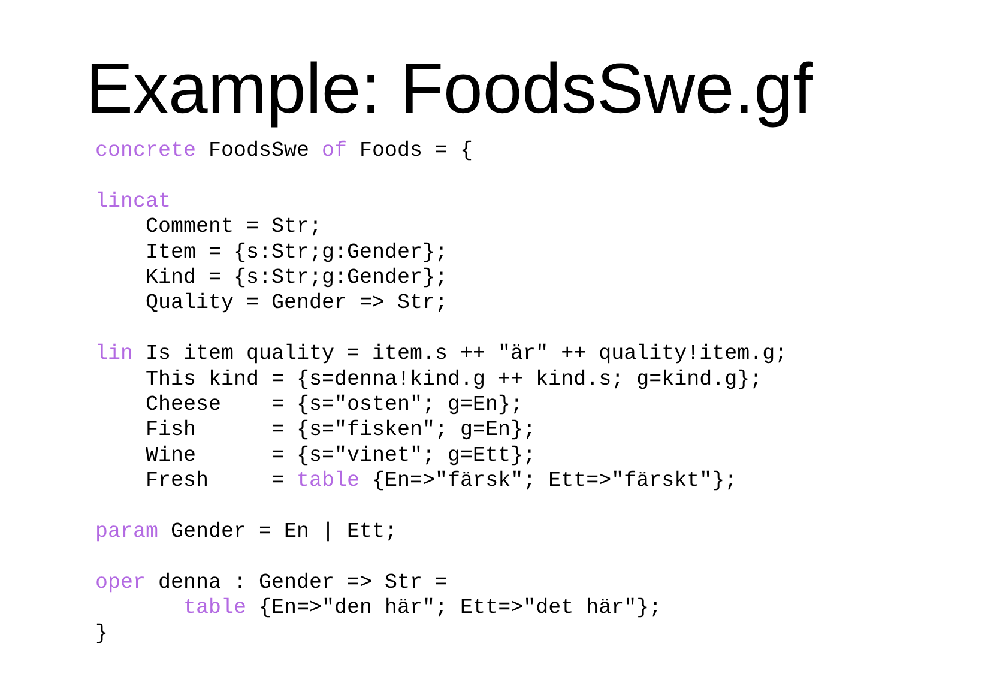Example: FoodsSwe.gf
concrete FoodsSwe of Foods = {

lincat
    Comment = Str;
    Item = {s:Str;g:Gender};
    Kind = {s:Str;g:Gender};
    Quality = Gender => Str;

lin Is item quality = item.s ++ "är" ++ quality!item.g;
    This kind = {s=denna!kind.g ++ kind.s; g=kind.g};
    Cheese    = {s="osten"; g=En};
    Fish      = {s="fisken"; g=En};
    Wine      = {s="vinet"; g=Ett};
    Fresh     = table {En=>"färsk"; Ett=>"färskt"};

param Gender = En | Ett;

oper denna : Gender => Str =
       table {En=>"den här"; Ett=>"det här"};
}